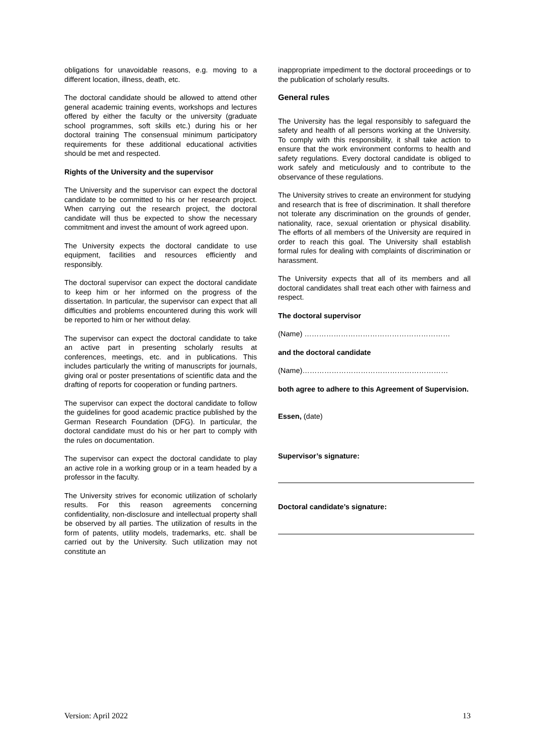obligations for unavoidable reasons, e.g. moving to a different location, illness, death, etc.
The doctoral candidate should be allowed to attend other general academic training events, workshops and lectures offered by either the faculty or the university (graduate school programmes, soft skills etc.) during his or her doctoral training The consensual minimum participatory requirements for these additional educational activities should be met and respected.
Rights of the University and the supervisor
The University and the supervisor can expect the doctoral candidate to be committed to his or her research project. When carrying out the research project, the doctoral candidate will thus be expected to show the necessary commitment and invest the amount of work agreed upon.
The University expects the doctoral candidate to use equipment, facilities and resources efficiently and responsibly.
The doctoral supervisor can expect the doctoral candidate to keep him or her informed on the progress of the dissertation. In particular, the supervisor can expect that all difficulties and problems encountered during this work will be reported to him or her without delay.
The supervisor can expect the doctoral candidate to take an active part in presenting scholarly results at conferences, meetings, etc. and in publications. This includes particularly the writing of manuscripts for journals, giving oral or poster presentations of scientific data and the drafting of reports for cooperation or funding partners.
The supervisor can expect the doctoral candidate to follow the guidelines for good academic practice published by the German Research Foundation (DFG). In particular, the doctoral candidate must do his or her part to comply with the rules on documentation.
The supervisor can expect the doctoral candidate to play an active role in a working group or in a team headed by a professor in the faculty.
The University strives for economic utilization of scholarly results. For this reason agreements concerning confidentiality, non-disclosure and intellectual property shall be observed by all parties. The utilization of results in the form of patents, utility models, trademarks, etc. shall be carried out by the University. Such utilization may not constitute an
inappropriate impediment to the doctoral proceedings or to the publication of scholarly results.
General rules
The University has the legal responsibly to safeguard the safety and health of all persons working at the University. To comply with this responsibility, it shall take action to ensure that the work environment conforms to health and safety regulations. Every doctoral candidate is obliged to work safely and meticulously and to contribute to the observance of these regulations.
The University strives to create an environment for studying and research that is free of discrimination. It shall therefore not tolerate any discrimination on the grounds of gender, nationality, race, sexual orientation or physical disability. The efforts of all members of the University are required in order to reach this goal. The University shall establish formal rules for dealing with complaints of discrimination or harassment.
The University expects that all of its members and all doctoral candidates shall treat each other with fairness and respect.
The doctoral supervisor
(Name) ……………………………………………………
and the doctoral candidate
(Name)……………………………………………………
both agree to adhere to this Agreement of Supervision.
Essen, (date)
Supervisor’s signature:
Doctoral candidate’s signature:
Version: April 2022 13